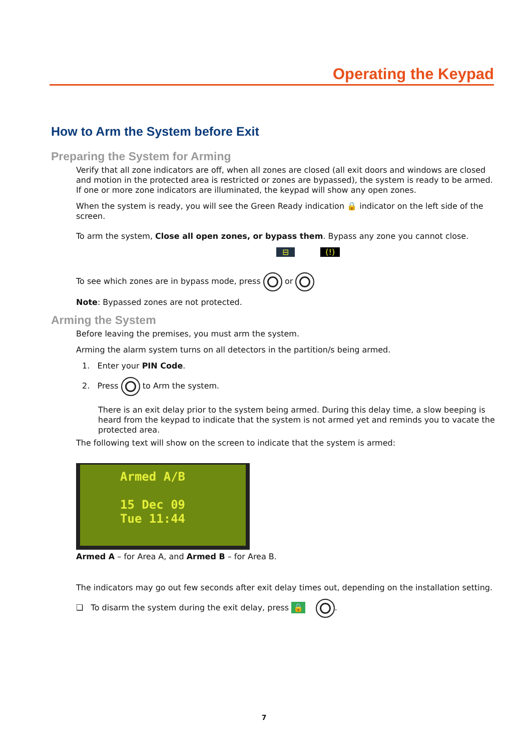Operating the Keypad
How to Arm the System before Exit
Preparing the System for Arming
Verify that all zone indicators are off, when all zones are closed (all exit doors and windows are closed and motion in the protected area is restricted or zones are bypassed), the system is ready to be armed. If one or more zone indicators are illuminated, the keypad will show any open zones.
When the system is ready, you will see the Green Ready indication 🔒 indicator on the left side of the screen.
To arm the system, Close all open zones, or bypass them. Bypass any zone you cannot close.
⊟ (!)
To see which zones are in bypass mode, press or
Note: Bypassed zones are not protected.
Arming the System
Before leaving the premises, you must arm the system.
Arming the alarm system turns on all detectors in the partition/s being armed.
1. Enter your PIN Code.
2. Press to Arm the system.
There is an exit delay prior to the system being armed. During this delay time, a slow beeping is heard from the keypad to indicate that the system is not armed yet and reminds you to vacate the protected area.
The following text will show on the screen to indicate that the system is armed:
Armed A/B
15 Dec 09
Tue 11:44
Armed A – for Area A, and Armed B – for Area B.
The indicators may go out few seconds after exit delay times out, depending on the installation setting.
❑ To disarm the system during the exit delay, press 🔒 .
7